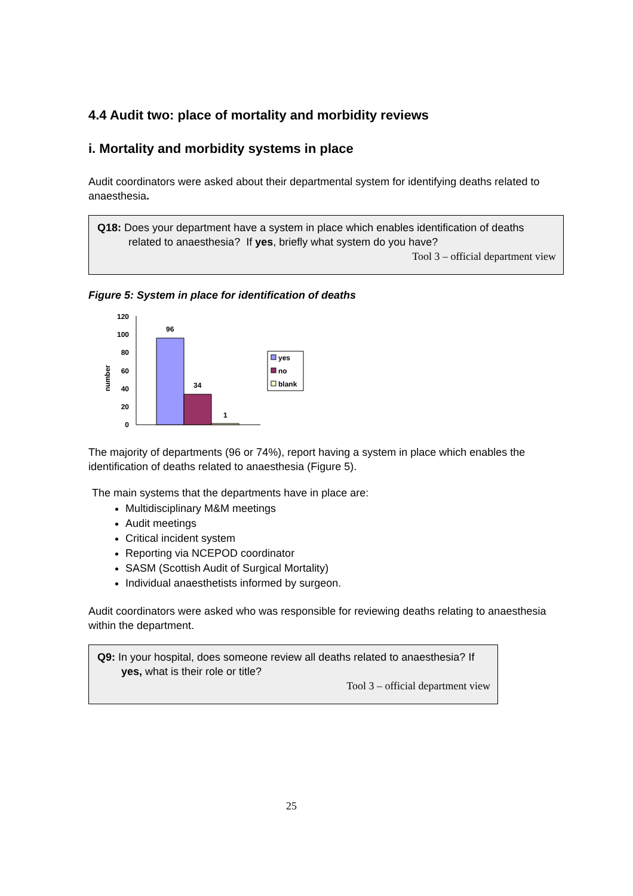4.4 Audit two: place of mortality and morbidity reviews
i. Mortality and morbidity systems in place
Audit coordinators were asked about their departmental system for identifying deaths related to anaesthesia.
Q18: Does your department have a system in place which enables identification of deaths related to anaesthesia? If yes, briefly what system do you have?
Tool 3 – official department view
Figure 5: System in place for identification of deaths
number
120
100
80
60
40
20
0
96
34
1
yes
no
blank
The majority of departments (96 or 74%), report having a system in place which enables the identification of deaths related to anaesthesia (Figure 5).
The main systems that the departments have in place are:
Multidisciplinary M&M meetings
Audit meetings
Critical incident system
Reporting via NCEPOD coordinator
SASM (Scottish Audit of Surgical Mortality)
Individual anaesthetists informed by surgeon.
Audit coordinators were asked who was responsible for reviewing deaths relating to anaesthesia within the department.
Q9: In your hospital, does someone review all deaths related to anaesthesia? If yes, what is their role or title?
Tool 3 – official department view
25